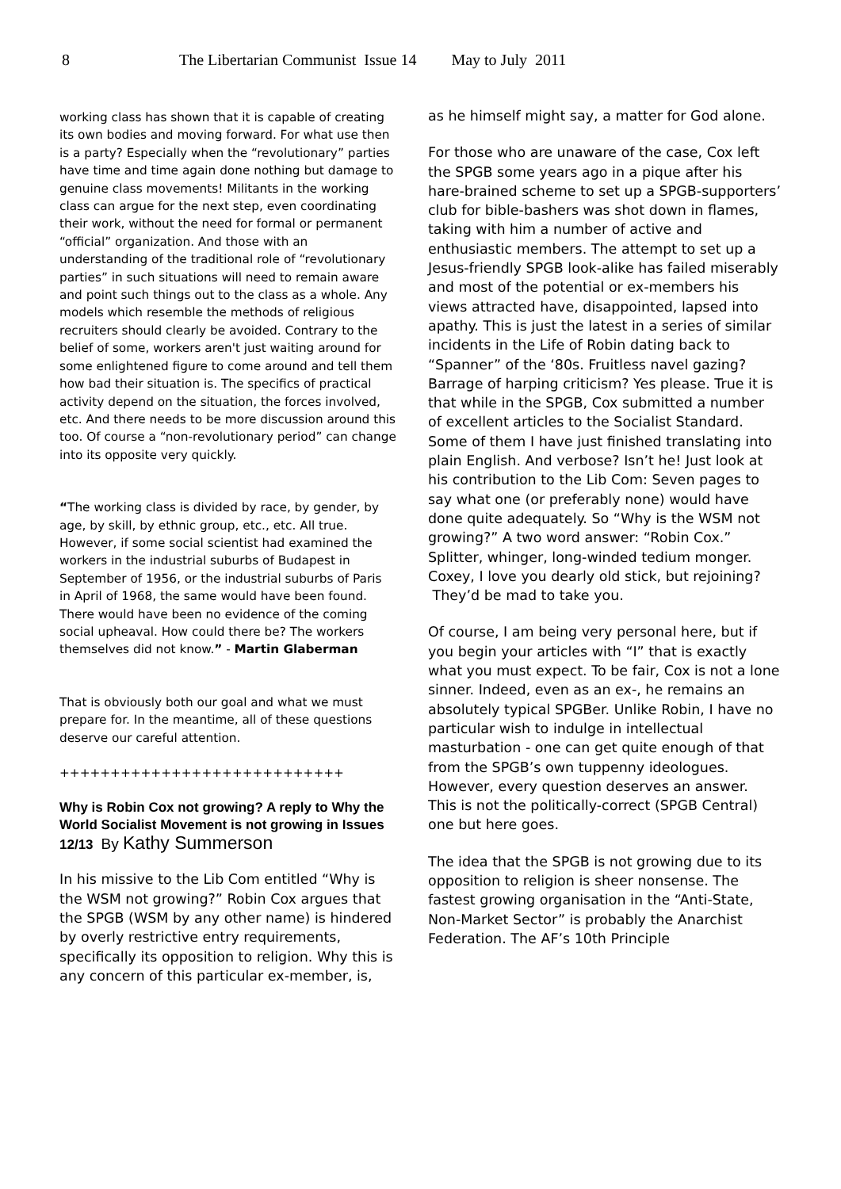8 The Libertarian Communist Issue 14 May to July 2011
working class has shown that it is capable of creating its own bodies and moving forward. For what use then is a party? Especially when the “revolutionary” parties have time and time again done nothing but damage to genuine class movements! Militants in the working class can argue for the next step, even coordinating their work, without the need for formal or permanent “official” organization. And those with an understanding of the traditional role of “revolutionary parties” in such situations will need to remain aware and point such things out to the class as a whole. Any models which resemble the methods of religious recruiters should clearly be avoided. Contrary to the belief of some, workers aren't just waiting around for some enlightened figure to come around and tell them how bad their situation is. The specifics of practical activity depend on the situation, the forces involved, etc. And there needs to be more discussion around this too. Of course a “non-revolutionary period” can change into its opposite very quickly.
“The working class is divided by race, by gender, by age, by skill, by ethnic group, etc., etc. All true. However, if some social scientist had examined the workers in the industrial suburbs of Budapest in September of 1956, or the industrial suburbs of Paris in April of 1968, the same would have been found. There would have been no evidence of the coming social upheaval. How could there be? The workers themselves did not know.” - Martin Glaberman
That is obviously both our goal and what we must prepare for. In the meantime, all of these questions deserve our careful attention.
++++++++++++++++++++++++++++
Why is Robin Cox not growing? A reply to Why the World Socialist Movement is not growing in Issues 12/13 By Kathy Summerson
In his missive to the Lib Com entitled “Why is the WSM not growing?” Robin Cox argues that the SPGB (WSM by any other name) is hindered by overly restrictive entry requirements, specifically its opposition to religion. Why this is any concern of this particular ex-member, is,
as he himself might say, a matter for God alone.
For those who are unaware of the case, Cox left the SPGB some years ago in a pique after his hare-brained scheme to set up a SPGB-supporters’ club for bible-bashers was shot down in flames, taking with him a number of active and enthusiastic members. The attempt to set up a Jesus-friendly SPGB look-alike has failed miserably and most of the potential or ex-members his views attracted have, disappointed, lapsed into apathy. This is just the latest in a series of similar incidents in the Life of Robin dating back to “Spanner” of the ‘80s. Fruitless navel gazing? Barrage of harping criticism? Yes please. True it is that while in the SPGB, Cox submitted a number of excellent articles to the Socialist Standard. Some of them I have just finished translating into plain English. And verbose? Isn’t he! Just look at his contribution to the Lib Com: Seven pages to say what one (or preferably none) would have done quite adequately. So “Why is the WSM not growing?” A two word answer: “Robin Cox.” Splitter, whinger, long-winded tedium monger. Coxey, I love you dearly old stick, but rejoining? They’d be mad to take you.
Of course, I am being very personal here, but if you begin your articles with “I” that is exactly what you must expect. To be fair, Cox is not a lone sinner. Indeed, even as an ex-, he remains an absolutely typical SPGBer. Unlike Robin, I have no particular wish to indulge in intellectual masturbation - one can get quite enough of that from the SPGB’s own tuppenny ideologues. However, every question deserves an answer. This is not the politically-correct (SPGB Central) one but here goes.
The idea that the SPGB is not growing due to its opposition to religion is sheer nonsense. The fastest growing organisation in the “Anti-State, Non-Market Sector” is probably the Anarchist Federation. The AF’s 10th Principle